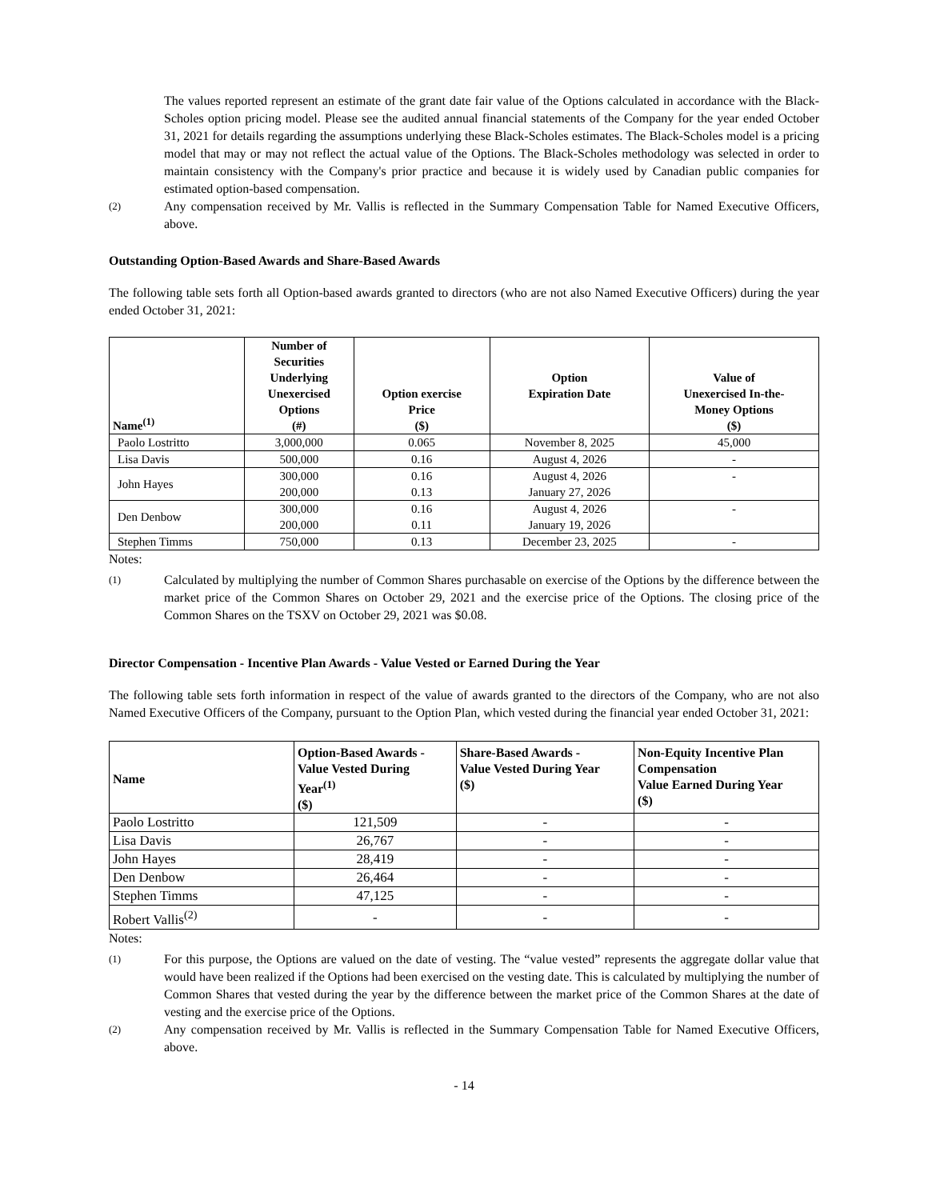The values reported represent an estimate of the grant date fair value of the Options calculated in accordance with the Black-Scholes option pricing model. Please see the audited annual financial statements of the Company for the year ended October 31, 2021 for details regarding the assumptions underlying these Black-Scholes estimates. The Black-Scholes model is a pricing model that may or may not reflect the actual value of the Options. The Black-Scholes methodology was selected in order to maintain consistency with the Company's prior practice and because it is widely used by Canadian public companies for estimated option-based compensation.
(2) Any compensation received by Mr. Vallis is reflected in the Summary Compensation Table for Named Executive Officers, above.
Outstanding Option-Based Awards and Share-Based Awards
The following table sets forth all Option-based awards granted to directors (who are not also Named Executive Officers) during the year ended October 31, 2021:
| Name<sup>(1)</sup> | Number of Securities Underlying Unexercised Options (#) | Option exercise Price ($) | Option Expiration Date | Value of Unexercised In-the- Money Options ($) |
| --- | --- | --- | --- | --- |
| Paolo Lostritto | 3,000,000 | 0.065 | November 8, 2025 | 45,000 |
| Lisa Davis | 500,000 | 0.16 | August 4, 2026 | - |
| John Hayes | 300,000 200,000 | 0.16 0.13 | August 4, 2026 January 27, 2026 | - |
| Den Denbow | 300,000 200,000 | 0.16 0.11 | August 4, 2026 January 19, 2026 | - |
| Stephen Timms | 750,000 | 0.13 | December 23, 2025 | - |
Notes:
(1) Calculated by multiplying the number of Common Shares purchasable on exercise of the Options by the difference between the market price of the Common Shares on October 29, 2021 and the exercise price of the Options. The closing price of the Common Shares on the TSXV on October 29, 2021 was $0.08.
Director Compensation - Incentive Plan Awards - Value Vested or Earned During the Year
The following table sets forth information in respect of the value of awards granted to the directors of the Company, who are not also Named Executive Officers of the Company, pursuant to the Option Plan, which vested during the financial year ended October 31, 2021:
| Name | Option-Based Awards - Value Vested During Year<sup>(1)</sup> ($) | Share-Based Awards - Value Vested During Year ($) | Non-Equity Incentive Plan Compensation Value Earned During Year ($) |
| --- | --- | --- | --- |
| Paolo Lostritto | 121,509 | - | - |
| Lisa Davis | 26,767 | - | - |
| John Hayes | 28,419 | - | - |
| Den Denbow | 26,464 | - | - |
| Stephen Timms | 47,125 | - | - |
| Robert Vallis<sup>(2)</sup> | - | - | - |
Notes:
(1) For this purpose, the Options are valued on the date of vesting. The “value vested” represents the aggregate dollar value that would have been realized if the Options had been exercised on the vesting date. This is calculated by multiplying the number of Common Shares that vested during the year by the difference between the market price of the Common Shares at the date of vesting and the exercise price of the Options.
(2) Any compensation received by Mr. Vallis is reflected in the Summary Compensation Table for Named Executive Officers, above.
- 14